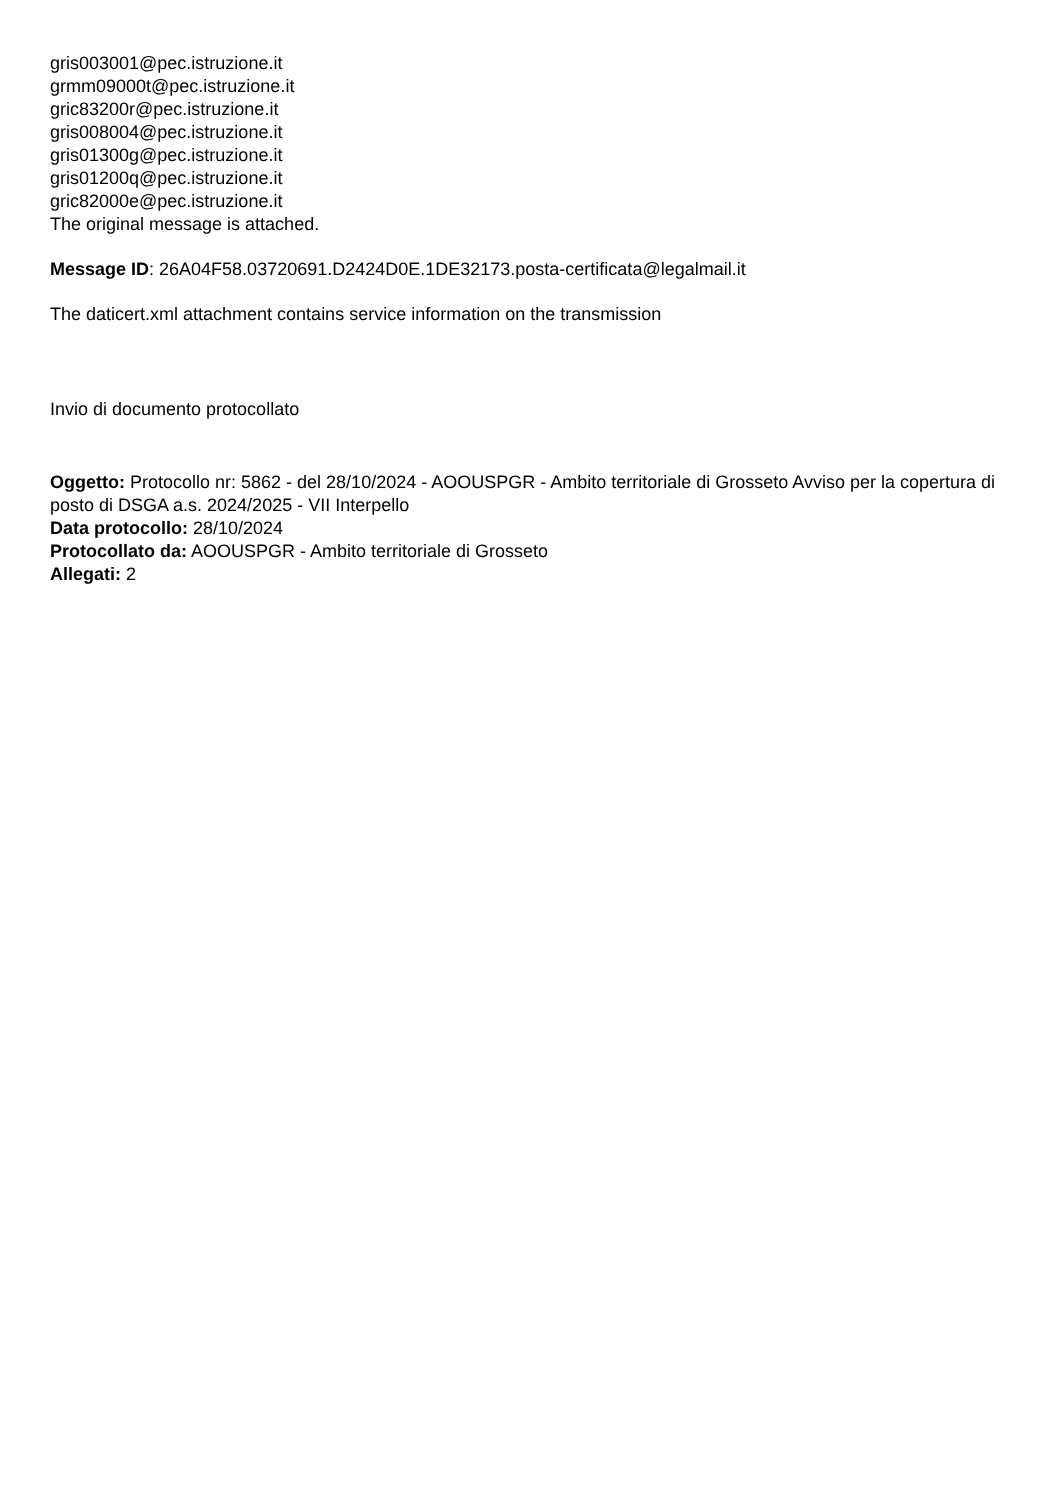gris003001@pec.istruzione.it
grmm09000t@pec.istruzione.it
gric83200r@pec.istruzione.it
gris008004@pec.istruzione.it
gris01300g@pec.istruzione.it
gris01200q@pec.istruzione.it
gric82000e@pec.istruzione.it
The original message is attached.
Message ID: 26A04F58.03720691.D2424D0E.1DE32173.posta-certificata@legalmail.it
The daticert.xml attachment contains service information on the transmission
Invio di documento protocollato
Oggetto: Protocollo nr: 5862 - del 28/10/2024 - AOOUSPGR - Ambito territoriale di Grosseto Avviso per la copertura di posto di DSGA a.s. 2024/2025 - VII Interpello
Data protocollo: 28/10/2024
Protocollato da: AOOUSPGR - Ambito territoriale di Grosseto
Allegati: 2